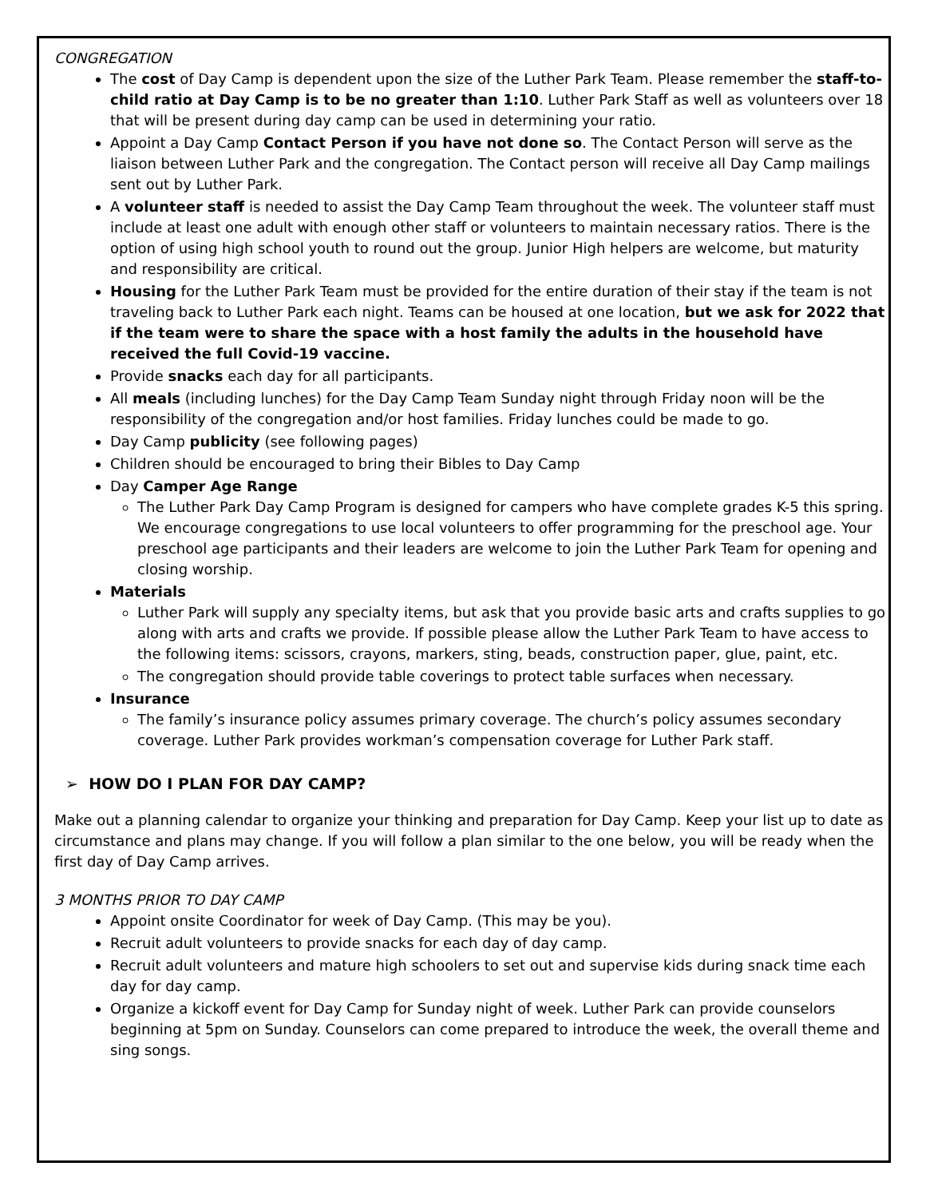CONGREGATION
The cost of Day Camp is dependent upon the size of the Luther Park Team. Please remember the staff-to-child ratio at Day Camp is to be no greater than 1:10. Luther Park Staff as well as volunteers over 18 that will be present during day camp can be used in determining your ratio.
Appoint a Day Camp Contact Person if you have not done so. The Contact Person will serve as the liaison between Luther Park and the congregation. The Contact person will receive all Day Camp mailings sent out by Luther Park.
A volunteer staff is needed to assist the Day Camp Team throughout the week. The volunteer staff must include at least one adult with enough other staff or volunteers to maintain necessary ratios. There is the option of using high school youth to round out the group. Junior High helpers are welcome, but maturity and responsibility are critical.
Housing for the Luther Park Team must be provided for the entire duration of their stay if the team is not traveling back to Luther Park each night. Teams can be housed at one location, but we ask for 2022 that if the team were to share the space with a host family the adults in the household have received the full Covid-19 vaccine.
Provide snacks each day for all participants.
All meals (including lunches) for the Day Camp Team Sunday night through Friday noon will be the responsibility of the congregation and/or host families. Friday lunches could be made to go.
Day Camp publicity (see following pages)
Children should be encouraged to bring their Bibles to Day Camp
Day Camper Age Range
The Luther Park Day Camp Program is designed for campers who have complete grades K-5 this spring. We encourage congregations to use local volunteers to offer programming for the preschool age. Your preschool age participants and their leaders are welcome to join the Luther Park Team for opening and closing worship.
Materials
Luther Park will supply any specialty items, but ask that you provide basic arts and crafts supplies to go along with arts and crafts we provide. If possible please allow the Luther Park Team to have access to the following items: scissors, crayons, markers, sting, beads, construction paper, glue, paint, etc.
The congregation should provide table coverings to protect table surfaces when necessary.
Insurance
The family’s insurance policy assumes primary coverage. The church’s policy assumes secondary coverage. Luther Park provides workman’s compensation coverage for Luther Park staff.
➢ HOW DO I PLAN FOR DAY CAMP?
Make out a planning calendar to organize your thinking and preparation for Day Camp. Keep your list up to date as circumstance and plans may change. If you will follow a plan similar to the one below, you will be ready when the first day of Day Camp arrives.
3 MONTHS PRIOR TO DAY CAMP
Appoint onsite Coordinator for week of Day Camp. (This may be you).
Recruit adult volunteers to provide snacks for each day of day camp.
Recruit adult volunteers and mature high schoolers to set out and supervise kids during snack time each day for day camp.
Organize a kickoff event for Day Camp for Sunday night of week. Luther Park can provide counselors beginning at 5pm on Sunday. Counselors can come prepared to introduce the week, the overall theme and sing songs.